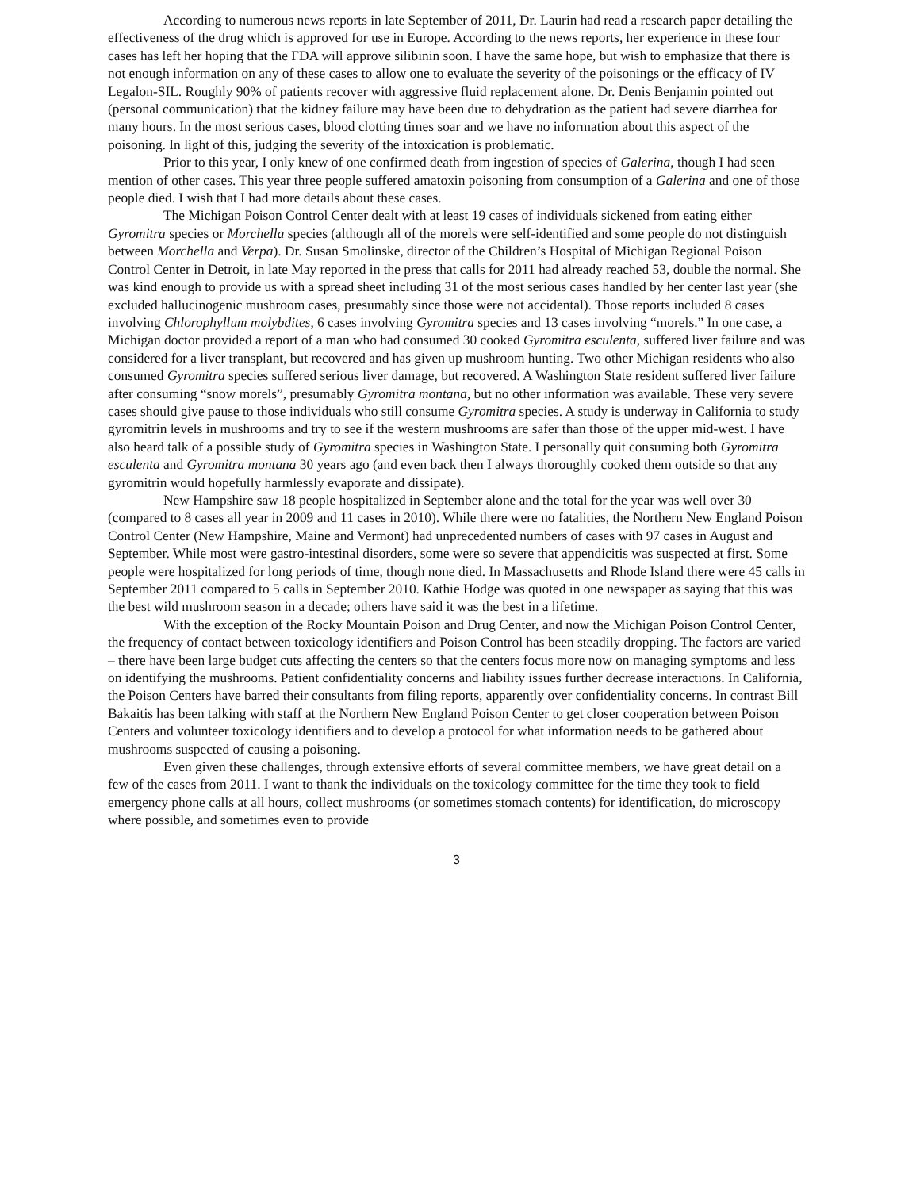According to numerous news reports in late September of 2011, Dr. Laurin had read a research paper detailing the effectiveness of the drug which is approved for use in Europe. According to the news reports, her experience in these four cases has left her hoping that the FDA will approve silibinin soon. I have the same hope, but wish to emphasize that there is not enough information on any of these cases to allow one to evaluate the severity of the poisonings or the efficacy of IV Legalon-SIL. Roughly 90% of patients recover with aggressive fluid replacement alone. Dr. Denis Benjamin pointed out (personal communication) that the kidney failure may have been due to dehydration as the patient had severe diarrhea for many hours. In the most serious cases, blood clotting times soar and we have no information about this aspect of the poisoning. In light of this, judging the severity of the intoxication is problematic.
Prior to this year, I only knew of one confirmed death from ingestion of species of Galerina, though I had seen mention of other cases. This year three people suffered amatoxin poisoning from consumption of a Galerina and one of those people died. I wish that I had more details about these cases.
The Michigan Poison Control Center dealt with at least 19 cases of individuals sickened from eating either Gyromitra species or Morchella species (although all of the morels were self-identified and some people do not distinguish between Morchella and Verpa). Dr. Susan Smolinske, director of the Children’s Hospital of Michigan Regional Poison Control Center in Detroit, in late May reported in the press that calls for 2011 had already reached 53, double the normal. She was kind enough to provide us with a spread sheet including 31 of the most serious cases handled by her center last year (she excluded hallucinogenic mushroom cases, presumably since those were not accidental). Those reports included 8 cases involving Chlorophyllum molybdites, 6 cases involving Gyromitra species and 13 cases involving “morels.” In one case, a Michigan doctor provided a report of a man who had consumed 30 cooked Gyromitra esculenta, suffered liver failure and was considered for a liver transplant, but recovered and has given up mushroom hunting. Two other Michigan residents who also consumed Gyromitra species suffered serious liver damage, but recovered. A Washington State resident suffered liver failure after consuming “snow morels”, presumably Gyromitra montana, but no other information was available. These very severe cases should give pause to those individuals who still consume Gyromitra species. A study is underway in California to study gyromitrin levels in mushrooms and try to see if the western mushrooms are safer than those of the upper mid-west. I have also heard talk of a possible study of Gyromitra species in Washington State. I personally quit consuming both Gyromitra esculenta and Gyromitra montana 30 years ago (and even back then I always thoroughly cooked them outside so that any gyromitrin would hopefully harmlessly evaporate and dissipate).
New Hampshire saw 18 people hospitalized in September alone and the total for the year was well over 30 (compared to 8 cases all year in 2009 and 11 cases in 2010). While there were no fatalities, the Northern New England Poison Control Center (New Hampshire, Maine and Vermont) had unprecedented numbers of cases with 97 cases in August and September. While most were gastro-intestinal disorders, some were so severe that appendicitis was suspected at first. Some people were hospitalized for long periods of time, though none died. In Massachusetts and Rhode Island there were 45 calls in September 2011 compared to 5 calls in September 2010. Kathie Hodge was quoted in one newspaper as saying that this was the best wild mushroom season in a decade; others have said it was the best in a lifetime.
With the exception of the Rocky Mountain Poison and Drug Center, and now the Michigan Poison Control Center, the frequency of contact between toxicology identifiers and Poison Control has been steadily dropping. The factors are varied – there have been large budget cuts affecting the centers so that the centers focus more now on managing symptoms and less on identifying the mushrooms. Patient confidentiality concerns and liability issues further decrease interactions. In California, the Poison Centers have barred their consultants from filing reports, apparently over confidentiality concerns. In contrast Bill Bakaitis has been talking with staff at the Northern New England Poison Center to get closer cooperation between Poison Centers and volunteer toxicology identifiers and to develop a protocol for what information needs to be gathered about mushrooms suspected of causing a poisoning.
Even given these challenges, through extensive efforts of several committee members, we have great detail on a few of the cases from 2011. I want to thank the individuals on the toxicology committee for the time they took to field emergency phone calls at all hours, collect mushrooms (or sometimes stomach contents) for identification, do microscopy where possible, and sometimes even to provide
3